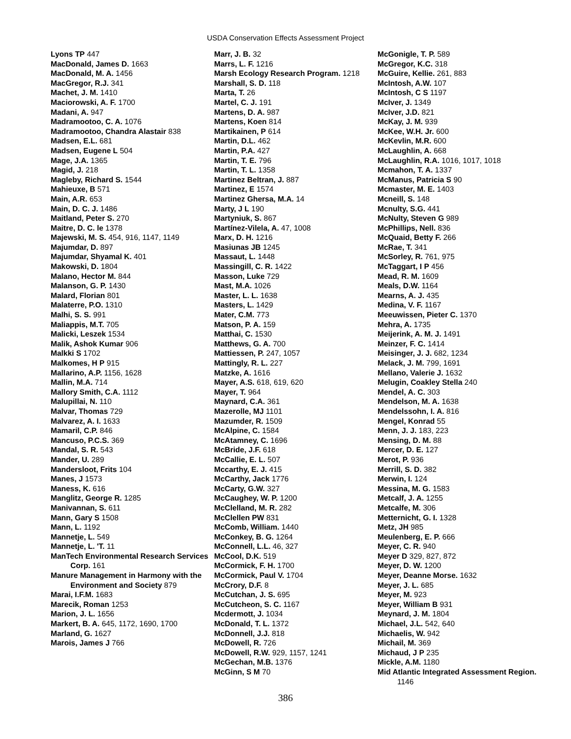USDA Conservation Effects Assessment Project
Lyons TP 447
MacDonald, James D. 1663
MacDonald, M. A. 1456
MacGregor, R.J. 341
Machet, J. M. 1410
Maciorowski, A. F. 1700
Madani, A. 947
Madramootoo, C. A. 1076
Madramootoo, Chandra Alastair 838
Madsen, E.L. 681
Madsen, Eugene L 504
Mage, J.A. 1365
Magid, J. 218
Magleby, Richard S. 1544
Mahieuxe, B 571
Main, A.R. 653
Main, D. C. J. 1486
Maitland, Peter S. 270
Maitre, D. C. le 1378
Majewski, M. S. 454, 916, 1147, 1149
Majumdar, D. 897
Majumdar, Shyamal K. 401
Makowski, D. 1804
Malano, Hector M. 844
Malanson, G. P. 1430
Malard, Florian 801
Malaterre, P.O. 1310
Malhi, S. S. 991
Maliappis, M.T. 705
Malicki, Leszek 1534
Malik, Ashok Kumar 906
Malkki S 1702
Malkomes, H P 915
Mallarino, A.P. 1156, 1628
Mallin, M.A. 714
Mallory Smith, C.A. 1112
Malupillai, N. 110
Malvar, Thomas 729
Malvarez, A. I. 1633
Mamaril, C.P. 846
Mancuso, P.C.S. 369
Mandal, S. R. 543
Mander, U. 289
Mandersloot, Frits 104
Manes, J 1573
Maness, K. 616
Manglitz, George R. 1285
Manivannan, S. 611
Mann, Gary S 1508
Mann, L. 1192
Mannetje, L. 549
Mannetje, L. 'T. 11
ManTech Environmental Research Services Corp. 161
Manure Management in Harmony with the Environment and Society 879
Marai, I.F.M. 1683
Marecik, Roman 1253
Marion, J. L. 1656
Markert, B. A. 645, 1172, 1690, 1700
Marland, G. 1627
Marois, James J 766
Marr, J. B. 32
Marrs, L. F. 1216
Marsh Ecology Research Program. 1218
Marshall, S. D. 118
Marta, T. 26
Martel, C. J. 191
Martens, D. A. 987
Martens, Koen 814
Martikainen, P 614
Martin, D.L. 462
Martin, P.A. 427
Martin, T. E. 796
Martin, T. L. 1358
Martinez Beltran, J. 887
Martinez, E 1574
Martinez Ghersa, M.A. 14
Marty, J L 190
Martyniuk, S. 867
Martínez-Vilela, A. 47, 1008
Marx, D. H. 1216
Masiunas JB 1245
Massaut, L. 1448
Massingill, C. R. 1422
Masson, Luke 729
Mast, M.A. 1026
Master, L. L. 1638
Masters, L. 1429
Mater, C.M. 773
Matson, P. A. 159
Matthai, C. 1530
Matthews, G. A. 700
Mattiessen, P. 247, 1057
Mattingly, R. L. 227
Matzke, A. 1616
Mayer, A.S. 618, 619, 620
Mayer, T. 964
Maynard, C.A. 361
Mazerolle, MJ 1101
Mazumder, R. 1509
McAlpine, C. 1584
McAtamney, C. 1696
McBride, J.F. 618
McCallie, E. L. 507
Mccarthy, E. J. 415
McCarthy, Jack 1776
McCarty, G.W. 327
McCaughey, W. P. 1200
McClelland, M. R. 282
McClellen PW 831
McComb, William. 1440
McConkey, B. G. 1264
McConnell, L.L. 46, 327
McCool, D.K. 519
McCormick, F. H. 1700
McCormick, Paul V. 1704
McCrory, D.F. 8
McCutchan, J. S. 695
McCutcheon, S. C. 1167
Mcdermott, J. 1034
McDonald, T. L. 1372
McDonnell, J.J. 818
McDowell, R. 726
McDowell, R.W. 929, 1157, 1241
McGechan, M.B. 1376
McGinn, S M 70
McGonigle, T. P. 589
McGregor, K.C. 318
McGuire, Kellie. 261, 883
McIntosh, A.W. 107
McIntosh, C S 1197
McIver, J. 1349
McIver, J.D. 821
McKay, J. M. 939
McKee, W.H. Jr. 600
McKevlin, M.R. 600
McLaughlin, A. 668
McLaughlin, R.A. 1016, 1017, 1018
Mcmahon, T. A. 1337
McManus, Patricia S 90
Mcmaster, M. E. 1403
Mcneill, S. 148
Mcnulty, S.G. 441
McNulty, Steven G 989
McPhillips, Nell. 836
McQuaid, Betty F. 266
McRae, T. 341
McSorley, R. 761, 975
McTaggart, I P 456
Mead, R. M. 1609
Meals, D.W. 1164
Mearns, A. J. 435
Medina, V. F. 1167
Meeuwissen, Pieter C. 1370
Mehra, A. 1735
Meijerink, A. M. J. 1491
Meinzer, F. C. 1414
Meisinger, J. J. 682, 1234
Melack, J. M. 799, 1691
Mellano, Valerie J. 1632
Melugin, Coakley Stella 240
Mendel, A. C. 303
Mendelson, M. A. 1638
Mendelssohn, I. A. 816
Mengel, Konrad 55
Menn, J. J. 183, 223
Mensing, D. M. 88
Mercer, D. E. 127
Merot, P. 936
Merrill, S. D. 382
Merwin, I. 124
Messina, M. G. 1583
Metcalf, J. A. 1255
Metcalfe, M. 306
Metternicht, G. I. 1328
Metz, JH 985
Meulenberg, E. P. 666
Meyer, C. R. 940
Meyer D 329, 827, 872
Meyer, D. W. 1200
Meyer, Deanne Morse. 1632
Meyer, J. L. 685
Meyer, M. 923
Meyer, William B 931
Meynard, J. M. 1804
Michael, J.L. 542, 640
Michaelis, W. 942
Michail, M. 369
Michaud, J P 235
Mickle, A.M. 1180
Mid Atlantic Integrated Assessment Region. 1146
386